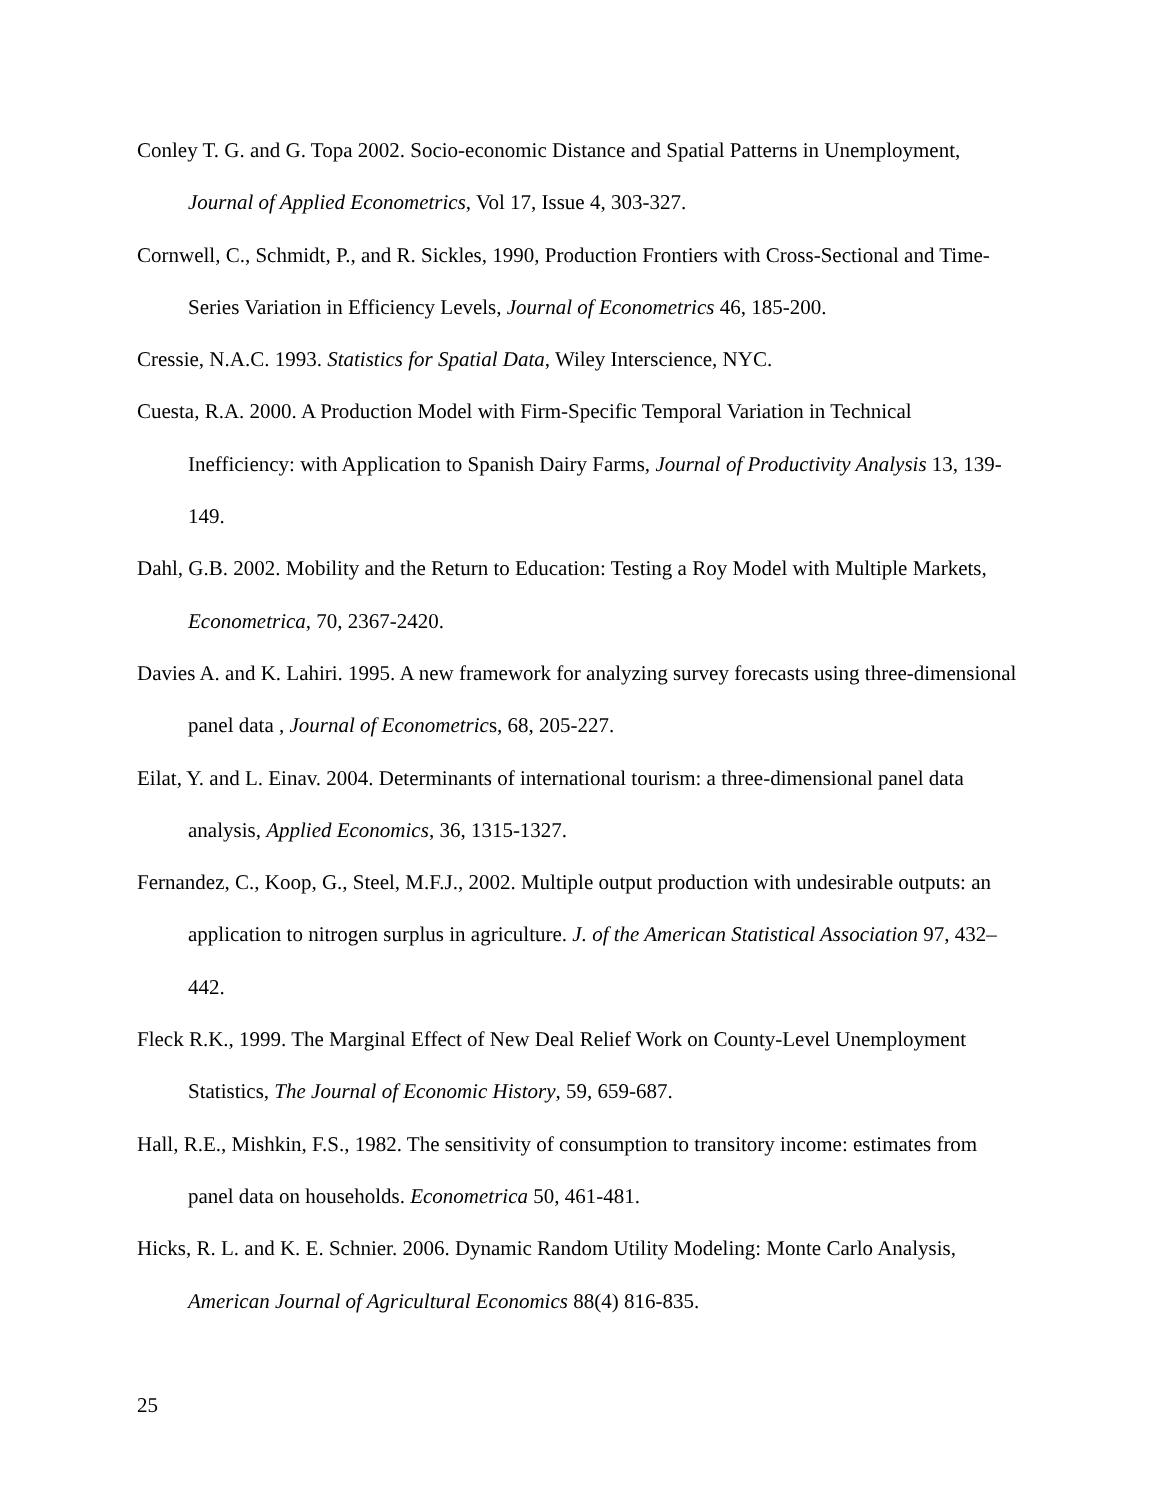Conley T. G. and G. Topa 2002. Socio-economic Distance and Spatial Patterns in Unemployment, Journal of Applied Econometrics, Vol 17, Issue 4, 303-327.
Cornwell, C., Schmidt, P., and R. Sickles, 1990, Production Frontiers with Cross-Sectional and Time-Series Variation in Efficiency Levels, Journal of Econometrics 46, 185-200.
Cressie, N.A.C. 1993. Statistics for Spatial Data, Wiley Interscience, NYC.
Cuesta, R.A. 2000. A Production Model with Firm-Specific Temporal Variation in Technical Inefficiency: with Application to Spanish Dairy Farms, Journal of Productivity Analysis 13, 139-149.
Dahl, G.B. 2002. Mobility and the Return to Education: Testing a Roy Model with Multiple Markets, Econometrica, 70, 2367-2420.
Davies A. and K. Lahiri. 1995. A new framework for analyzing survey forecasts using three-dimensional panel data , Journal of Econometrics, 68, 205-227.
Eilat, Y. and L. Einav. 2004. Determinants of international tourism: a three-dimensional panel data analysis, Applied Economics, 36, 1315-1327.
Fernandez, C., Koop, G., Steel, M.F.J., 2002. Multiple output production with undesirable outputs: an application to nitrogen surplus in agriculture. J. of the American Statistical Association 97, 432–442.
Fleck R.K., 1999. The Marginal Effect of New Deal Relief Work on County-Level Unemployment Statistics, The Journal of Economic History, 59, 659-687.
Hall, R.E., Mishkin, F.S., 1982. The sensitivity of consumption to transitory income: estimates from panel data on households. Econometrica 50, 461-481.
Hicks, R. L. and K. E. Schnier. 2006. Dynamic Random Utility Modeling: Monte Carlo Analysis, American Journal of Agricultural Economics 88(4) 816-835.
25